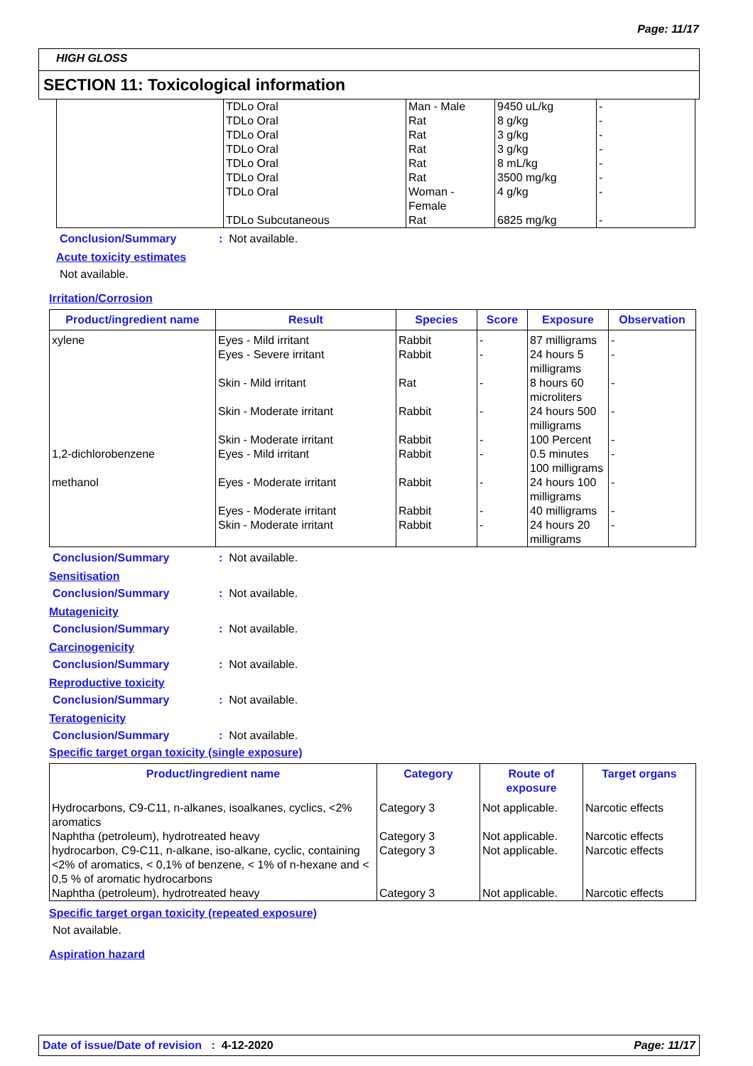Page: 11/17
HIGH GLOSS
SECTION 11: Toxicological information
| | TDLo Oral | Man - Male | 9450 uL/kg | - |
| | TDLo Oral | Rat | 8 g/kg | - |
| | TDLo Oral | Rat | 3 g/kg | - |
| | TDLo Oral | Rat | 3 g/kg | - |
| | TDLo Oral | Rat | 8 mL/kg | - |
| | TDLo Oral | Rat | 3500 mg/kg | - |
| | TDLo Oral | Woman - Female | 4 g/kg | - |
| | TDLo Subcutaneous | Rat | 6825 mg/kg | - |
Conclusion/Summary: Not available.
Acute toxicity estimates
Not available.
Irritation/Corrosion
| Product/ingredient name | Result | Species | Score | Exposure | Observation |
| --- | --- | --- | --- | --- | --- |
| xylene | Eyes - Mild irritant | Rabbit | - | 87 milligrams | - |
| | Eyes - Severe irritant | Rabbit | - | 24 hours 5 milligrams | - |
| | Skin - Mild irritant | Rat | - | 8 hours 60 microliters | - |
| | Skin - Moderate irritant | Rabbit | - | 24 hours 500 milligrams | - |
| | Skin - Moderate irritant | Rabbit | - | 100 Percent | - |
| 1,2-dichlorobenzene | Eyes - Mild irritant | Rabbit | - | 0.5 minutes 100 milligrams | - |
| methanol | Eyes - Moderate irritant | Rabbit | - | 24 hours 100 milligrams | - |
| | Eyes - Moderate irritant | Rabbit | - | 40 milligrams | - |
| | Skin - Moderate irritant | Rabbit | - | 24 hours 20 milligrams | - |
Conclusion/Summary: Not available.
Sensitisation
Conclusion/Summary: Not available.
Mutagenicity
Conclusion/Summary: Not available.
Carcinogenicity
Conclusion/Summary: Not available.
Reproductive toxicity
Conclusion/Summary: Not available.
Teratogenicity
Conclusion/Summary: Not available.
Specific target organ toxicity (single exposure)
| Product/ingredient name | Category | Route of exposure | Target organs |
| --- | --- | --- | --- |
| Hydrocarbons, C9-C11, n-alkanes, isoalkanes, cyclics, <2% aromatics | Category 3 | Not applicable. | Narcotic effects |
| Naphtha (petroleum), hydrotreated heavy | Category 3 | Not applicable. | Narcotic effects |
| hydrocarbon, C9-C11, n-alkane, iso-alkane, cyclic, containing <2% of aromatics, < 0,1% of benzene, < 1% of n-hexane and < 0,5 % of aromatic hydrocarbons | Category 3 | Not applicable. | Narcotic effects |
| Naphtha (petroleum), hydrotreated heavy | Category 3 | Not applicable. | Narcotic effects |
Specific target organ toxicity (repeated exposure)
Not available.
Aspiration hazard
Date of issue/Date of revision : 4-12-2020 Page: 11/17